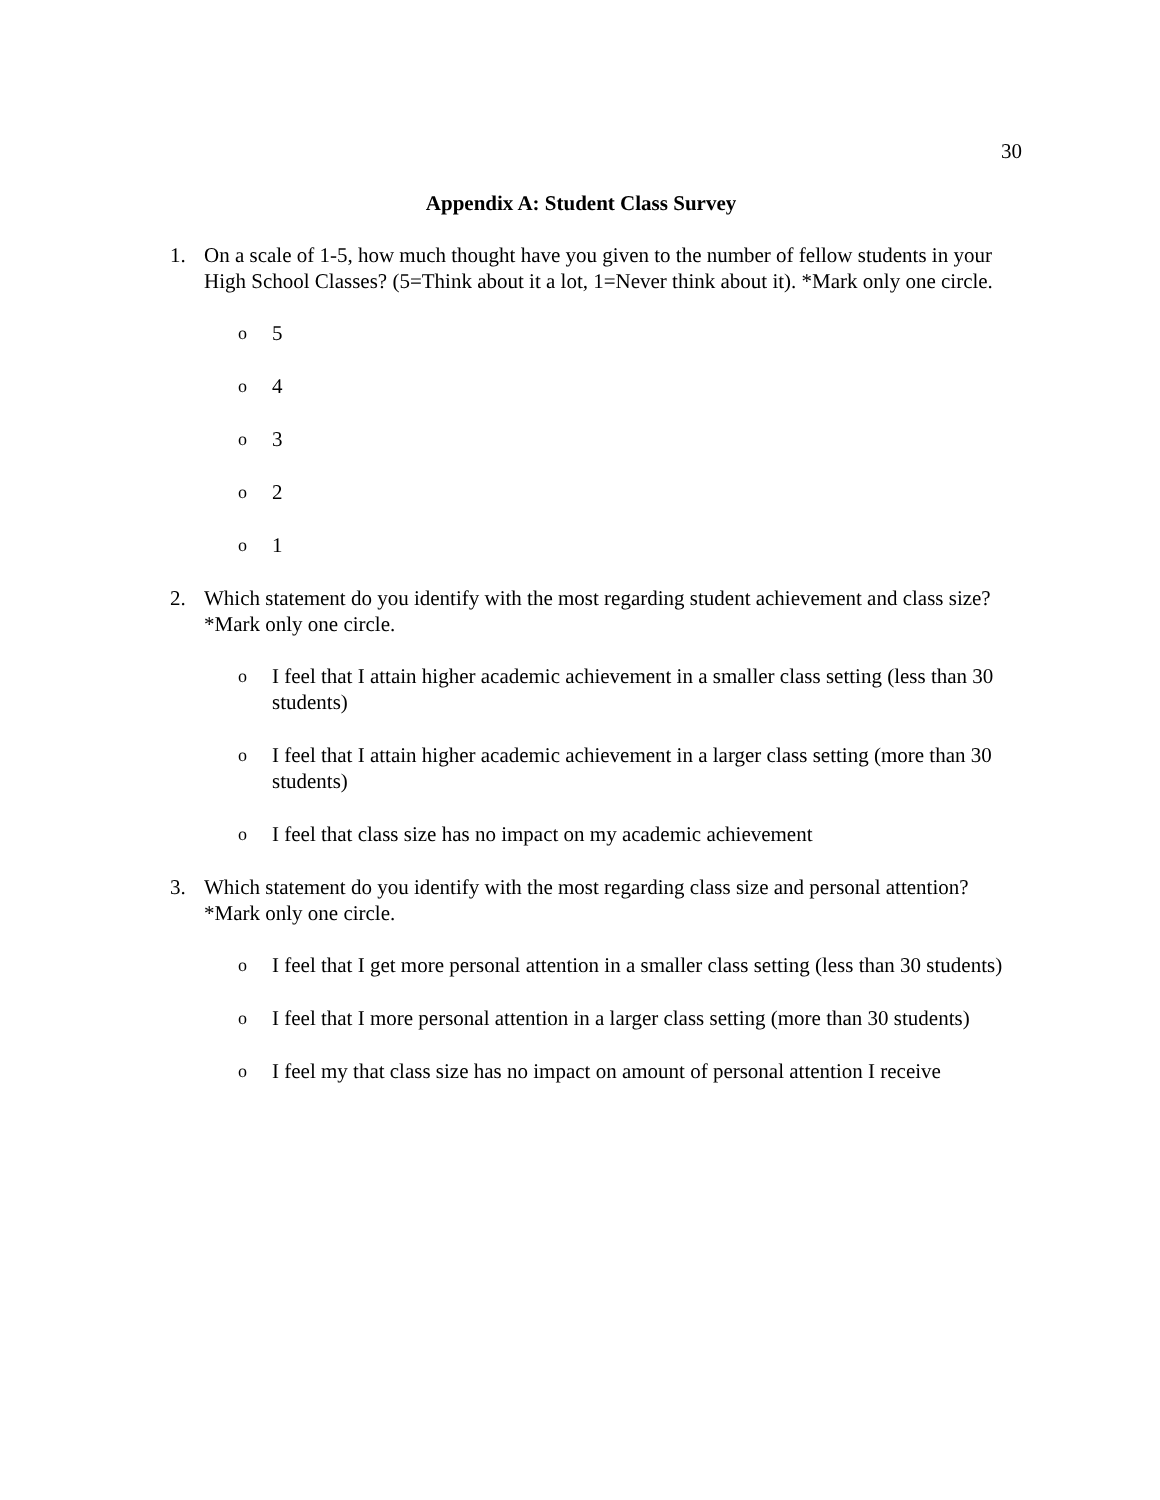30
Appendix A: Student Class Survey
1. On a scale of 1-5, how much thought have you given to the number of fellow students in your High School Classes? (5=Think about it a lot, 1=Never think about it). *Mark only one circle.
o 5
o 4
o 3
o 2
o 1
2. Which statement do you identify with the most regarding student achievement and class size? *Mark only one circle.
o I feel that I attain higher academic achievement in a smaller class setting (less than 30 students)
o I feel that I attain higher academic achievement in a larger class setting (more than 30 students)
o I feel that class size has no impact on my academic achievement
3. Which statement do you identify with the most regarding class size and personal attention? *Mark only one circle.
o I feel that I get more personal attention in a smaller class setting (less than 30 students)
o I feel that I more personal attention in a larger class setting (more than 30 students)
o I feel my that class size has no impact on amount of personal attention I receive